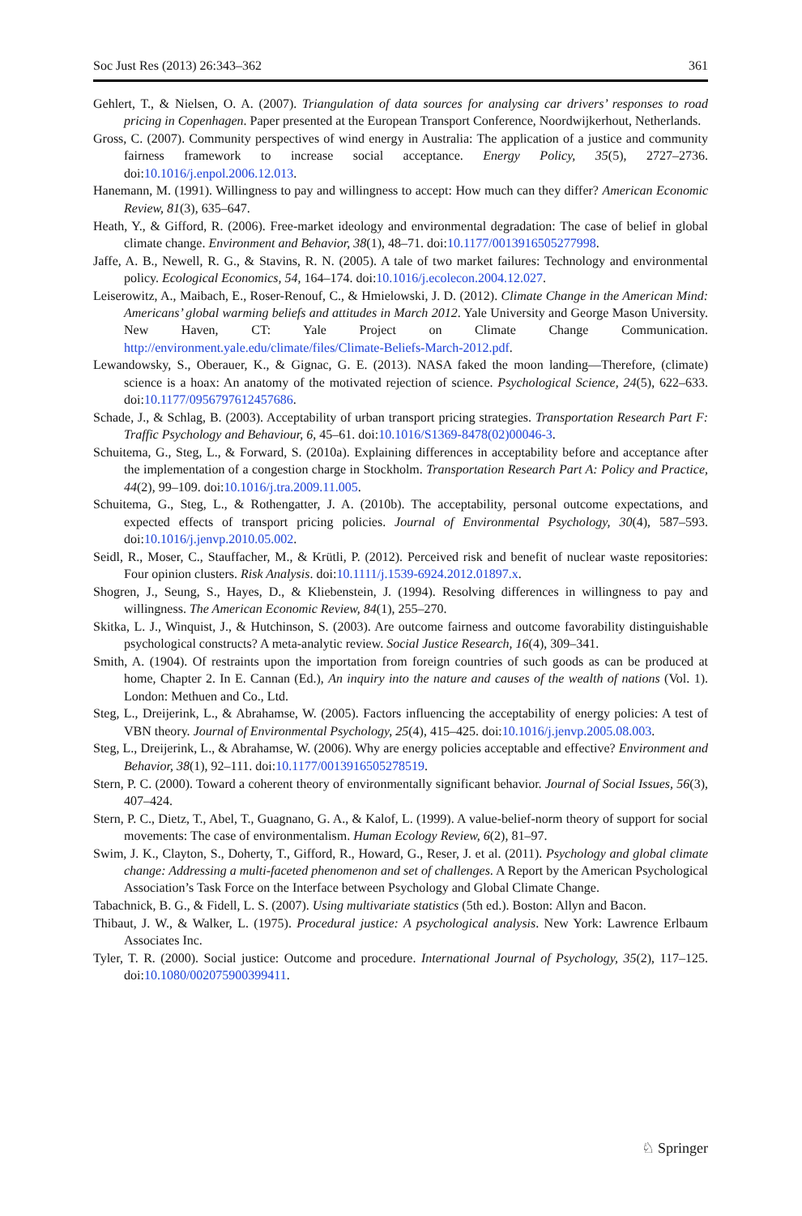Soc Just Res (2013) 26:343–362 361
Gehlert, T., & Nielsen, O. A. (2007). Triangulation of data sources for analysing car drivers’ responses to road pricing in Copenhagen. Paper presented at the European Transport Conference, Noordwijkerhout, Netherlands.
Gross, C. (2007). Community perspectives of wind energy in Australia: The application of a justice and community fairness framework to increase social acceptance. Energy Policy, 35(5), 2727–2736. doi:10.1016/j.enpol.2006.12.013.
Hanemann, M. (1991). Willingness to pay and willingness to accept: How much can they differ? American Economic Review, 81(3), 635–647.
Heath, Y., & Gifford, R. (2006). Free-market ideology and environmental degradation: The case of belief in global climate change. Environment and Behavior, 38(1), 48–71. doi:10.1177/0013916505277998.
Jaffe, A. B., Newell, R. G., & Stavins, R. N. (2005). A tale of two market failures: Technology and environmental policy. Ecological Economics, 54, 164–174. doi:10.1016/j.ecolecon.2004.12.027.
Leiserowitz, A., Maibach, E., Roser-Renouf, C., & Hmielowski, J. D. (2012). Climate Change in the American Mind: Americans’ global warming beliefs and attitudes in March 2012. Yale University and George Mason University. New Haven, CT: Yale Project on Climate Change Communication. http://environment.yale.edu/climate/files/Climate-Beliefs-March-2012.pdf.
Lewandowsky, S., Oberauer, K., & Gignac, G. E. (2013). NASA faked the moon landing—Therefore, (climate) science is a hoax: An anatomy of the motivated rejection of science. Psychological Science, 24(5), 622–633. doi:10.1177/0956797612457686.
Schade, J., & Schlag, B. (2003). Acceptability of urban transport pricing strategies. Transportation Research Part F: Traffic Psychology and Behaviour, 6, 45–61. doi:10.1016/S1369-8478(02)00046-3.
Schuitema, G., Steg, L., & Forward, S. (2010a). Explaining differences in acceptability before and acceptance after the implementation of a congestion charge in Stockholm. Transportation Research Part A: Policy and Practice, 44(2), 99–109. doi:10.1016/j.tra.2009.11.005.
Schuitema, G., Steg, L., & Rothengatter, J. A. (2010b). The acceptability, personal outcome expectations, and expected effects of transport pricing policies. Journal of Environmental Psychology, 30(4), 587–593. doi:10.1016/j.jenvp.2010.05.002.
Seidl, R., Moser, C., Stauffacher, M., & Krütli, P. (2012). Perceived risk and benefit of nuclear waste repositories: Four opinion clusters. Risk Analysis. doi:10.1111/j.1539-6924.2012.01897.x.
Shogren, J., Seung, S., Hayes, D., & Kliebenstein, J. (1994). Resolving differences in willingness to pay and willingness. The American Economic Review, 84(1), 255–270.
Skitka, L. J., Winquist, J., & Hutchinson, S. (2003). Are outcome fairness and outcome favorability distinguishable psychological constructs? A meta-analytic review. Social Justice Research, 16(4), 309–341.
Smith, A. (1904). Of restraints upon the importation from foreign countries of such goods as can be produced at home, Chapter 2. In E. Cannan (Ed.), An inquiry into the nature and causes of the wealth of nations (Vol. 1). London: Methuen and Co., Ltd.
Steg, L., Dreijerink, L., & Abrahamse, W. (2005). Factors influencing the acceptability of energy policies: A test of VBN theory. Journal of Environmental Psychology, 25(4), 415–425. doi:10.1016/j.jenvp.2005.08.003.
Steg, L., Dreijerink, L., & Abrahamse, W. (2006). Why are energy policies acceptable and effective? Environment and Behavior, 38(1), 92–111. doi:10.1177/0013916505278519.
Stern, P. C. (2000). Toward a coherent theory of environmentally significant behavior. Journal of Social Issues, 56(3), 407–424.
Stern, P. C., Dietz, T., Abel, T., Guagnano, G. A., & Kalof, L. (1999). A value-belief-norm theory of support for social movements: The case of environmentalism. Human Ecology Review, 6(2), 81–97.
Swim, J. K., Clayton, S., Doherty, T., Gifford, R., Howard, G., Reser, J. et al. (2011). Psychology and global climate change: Addressing a multi-faceted phenomenon and set of challenges. A Report by the American Psychological Association’s Task Force on the Interface between Psychology and Global Climate Change.
Tabachnick, B. G., & Fidell, L. S. (2007). Using multivariate statistics (5th ed.). Boston: Allyn and Bacon.
Thibaut, J. W., & Walker, L. (1975). Procedural justice: A psychological analysis. New York: Lawrence Erlbaum Associates Inc.
Tyler, T. R. (2000). Social justice: Outcome and procedure. International Journal of Psychology, 35(2), 117–125. doi:10.1080/002075900399411.
♘ Springer